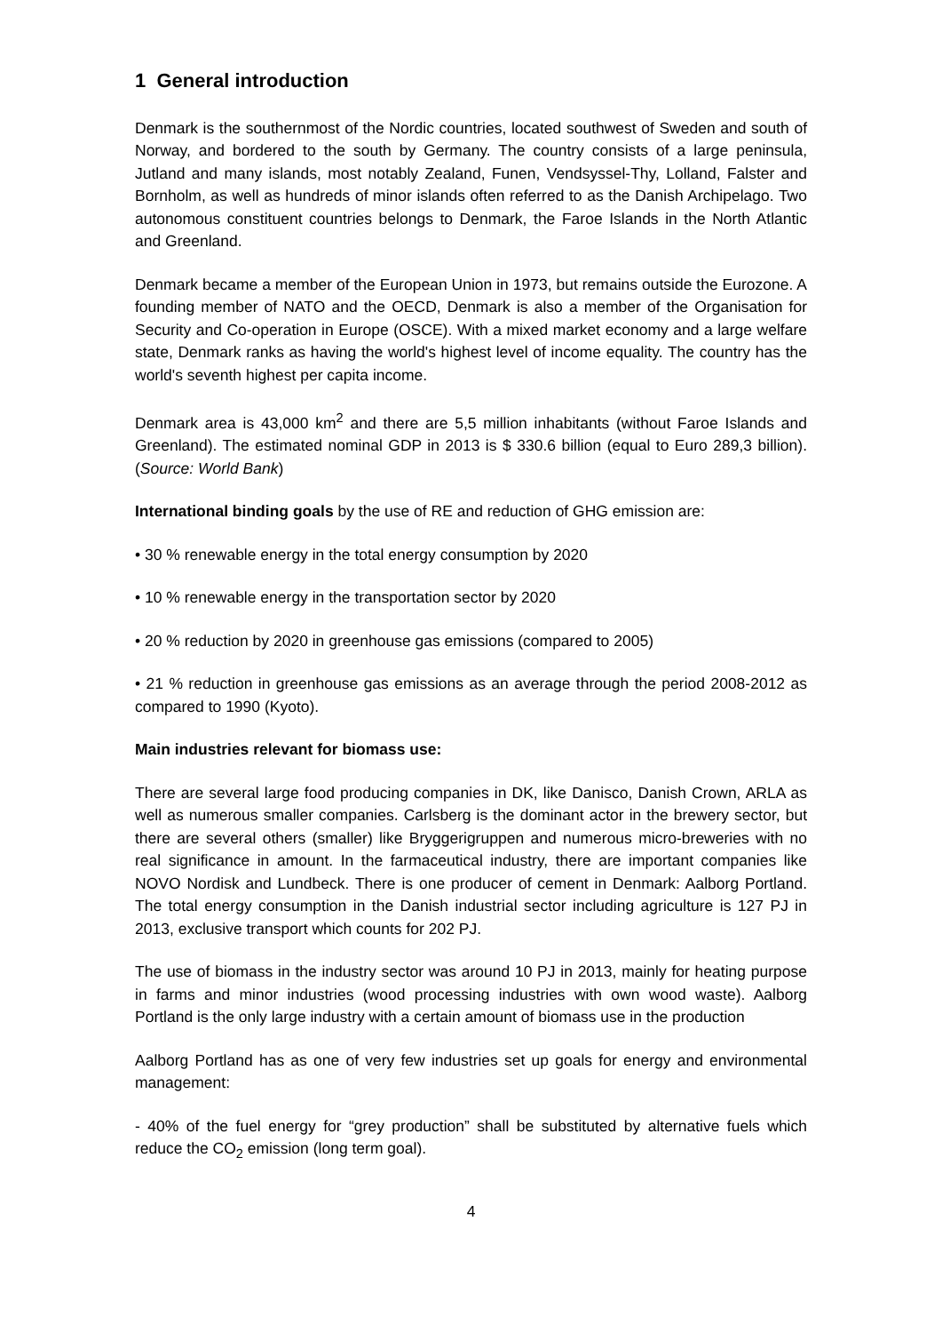1 General introduction
Denmark is the southernmost of the Nordic countries, located southwest of Sweden and south of Norway, and bordered to the south by Germany. The country consists of a large peninsula, Jutland and many islands, most notably Zealand, Funen, Vendsyssel-Thy, Lolland, Falster and Bornholm, as well as hundreds of minor islands often referred to as the Danish Archipelago. Two autonomous constituent countries belongs to Denmark, the Faroe Islands in the North Atlantic and Greenland.
Denmark became a member of the European Union in 1973, but remains outside the Eurozone. A founding member of NATO and the OECD, Denmark is also a member of the Organisation for Security and Co-operation in Europe (OSCE). With a mixed market economy and a large welfare state, Denmark ranks as having the world's highest level of income equality. The country has the world's seventh highest per capita income.
Denmark area is 43,000 km<sup>2</sup> and there are 5,5 million inhabitants (without Faroe Islands and Greenland). The estimated nominal GDP in 2013 is $ 330.6 billion (equal to Euro 289,3 billion). (Source: World Bank)
International binding goals by the use of RE and reduction of GHG emission are:
• 30 % renewable energy in the total energy consumption by 2020
• 10 % renewable energy in the transportation sector by 2020
• 20 % reduction by 2020 in greenhouse gas emissions (compared to 2005)
• 21 % reduction in greenhouse gas emissions as an average through the period 2008-2012 as compared to 1990 (Kyoto).
Main industries relevant for biomass use:
There are several large food producing companies in DK, like Danisco, Danish Crown, ARLA as well as numerous smaller companies. Carlsberg is the dominant actor in the brewery sector, but there are several others (smaller) like Bryggerigruppen and numerous micro-breweries with no real significance in amount. In the farmaceutical industry, there are important companies like NOVO Nordisk and Lundbeck. There is one producer of cement in Denmark: Aalborg Portland. The total energy consumption in the Danish industrial sector including agriculture is 127 PJ in 2013, exclusive transport which counts for 202 PJ.
The use of biomass in the industry sector was around 10 PJ in 2013, mainly for heating purpose in farms and minor industries (wood processing industries with own wood waste). Aalborg Portland is the only large industry with a certain amount of biomass use in the production
Aalborg Portland has as one of very few industries set up goals for energy and environmental management:
- 40% of the fuel energy for “grey production” shall be substituted by alternative fuels which reduce the CO<sub>2</sub> emission (long term goal).
4